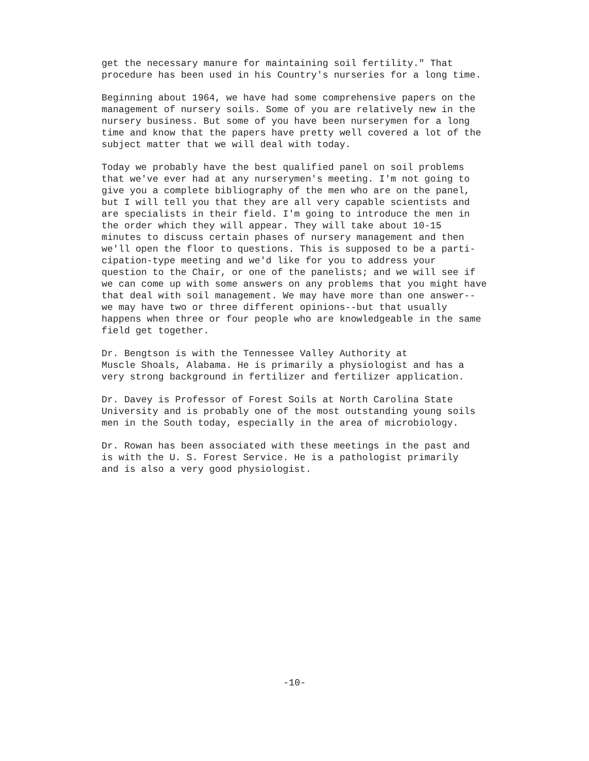get the necessary manure for maintaining soil fertility." That procedure has been used in his Country's nurseries for a long time.
Beginning about 1964, we have had some comprehensive papers on the management of nursery soils. Some of you are relatively new in the nursery business. But some of you have been nurserymen for a long time and know that the papers have pretty well covered a lot of the subject matter that we will deal with today.
Today we probably have the best qualified panel on soil problems that we've ever had at any nurserymen's meeting. I'm not going to give you a complete bibliography of the men who are on the panel, but I will tell you that they are all very capable scientists and are specialists in their field. I'm going to introduce the men in the order which they will appear. They will take about 10-15 minutes to discuss certain phases of nursery management and then we'll open the floor to questions. This is supposed to be a parti- cipation-type meeting and we'd like for you to address your question to the Chair, or one of the panelists; and we will see if we can come up with some answers on any problems that you might have that deal with soil management. We may have more than one answer-- we may have two or three different opinions--but that usually happens when three or four people who are knowledgeable in the same field get together.
Dr. Bengtson is with the Tennessee Valley Authority at Muscle Shoals, Alabama. He is primarily a physiologist and has a very strong background in fertilizer and fertilizer application.
Dr. Davey is Professor of Forest Soils at North Carolina State University and is probably one of the most outstanding young soils men in the South today, especially in the area of microbiology.
Dr. Rowan has been associated with these meetings in the past and is with the U. S. Forest Service. He is a pathologist primarily and is also a very good physiologist.
-10-